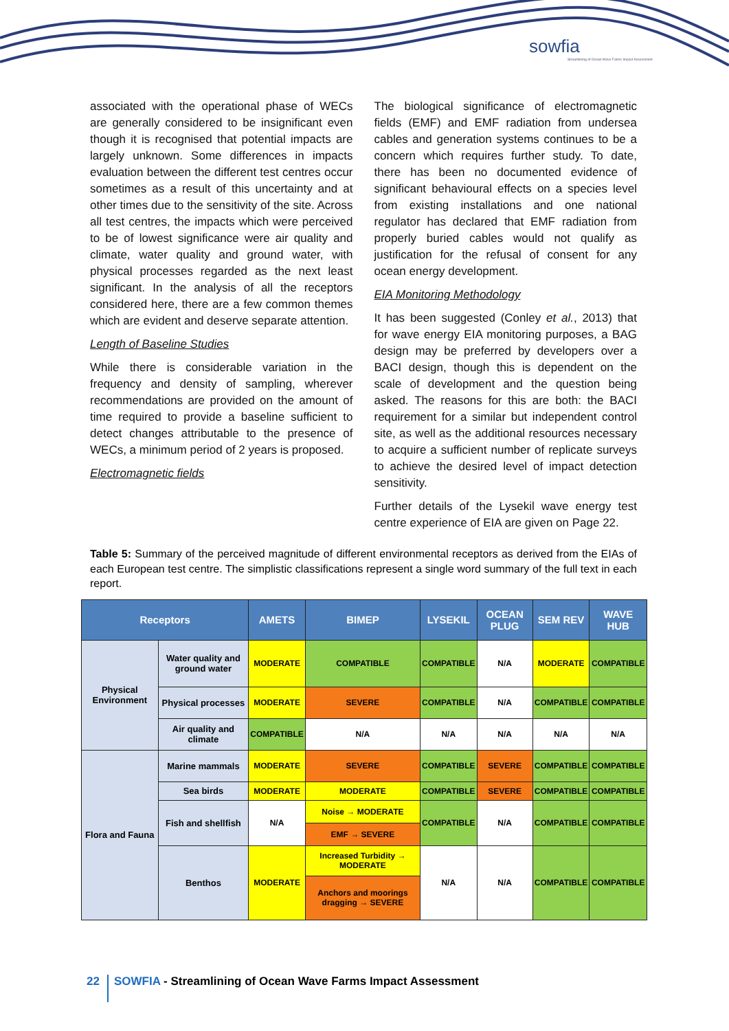sowfia
Streamlining of Ocean Wave Farms Impact Assessment
associated with the operational phase of WECs are generally considered to be insignificant even though it is recognised that potential impacts are largely unknown. Some differences in impacts evaluation between the different test centres occur sometimes as a result of this uncertainty and at other times due to the sensitivity of the site. Across all test centres, the impacts which were perceived to be of lowest significance were air quality and climate, water quality and ground water, with physical processes regarded as the next least significant. In the analysis of all the receptors considered here, there are a few common themes which are evident and deserve separate attention.
Length of Baseline Studies
While there is considerable variation in the frequency and density of sampling, wherever recommendations are provided on the amount of time required to provide a baseline sufficient to detect changes attributable to the presence of WECs, a minimum period of 2 years is proposed.
Electromagnetic fields
The biological significance of electromagnetic fields (EMF) and EMF radiation from undersea cables and generation systems continues to be a concern which requires further study. To date, there has been no documented evidence of significant behavioural effects on a species level from existing installations and one national regulator has declared that EMF radiation from properly buried cables would not qualify as justification for the refusal of consent for any ocean energy development.
EIA Monitoring Methodology
It has been suggested (Conley et al., 2013) that for wave energy EIA monitoring purposes, a BAG design may be preferred by developers over a BACI design, though this is dependent on the scale of development and the question being asked. The reasons for this are both: the BACI requirement for a similar but independent control site, as well as the additional resources necessary to acquire a sufficient number of replicate surveys to achieve the desired level of impact detection sensitivity.
Further details of the Lysekil wave energy test centre experience of EIA are given on Page 22.
Table 5: Summary of the perceived magnitude of different environmental receptors as derived from the EIAs of each European test centre. The simplistic classifications represent a single word summary of the full text in each report.
| Receptors | | AMETS | BIMEP | LYSEKIL | OCEAN PLUG | SEM REV | WAVE HUB |
| --- | --- | --- | --- | --- | --- | --- | --- |
| Physical Environment | Water quality and ground water | MODERATE | COMPATIBLE | COMPATIBLE | N/A | MODERATE | COMPATIBLE |
| | Physical processes | MODERATE | SEVERE | COMPATIBLE | N/A | COMPATIBLE | COMPATIBLE |
| | Air quality and climate | COMPATIBLE | N/A | N/A | N/A | N/A | N/A |
| Flora and Fauna | Marine mammals | MODERATE | SEVERE | COMPATIBLE | SEVERE | COMPATIBLE | COMPATIBLE |
| | Sea birds | MODERATE | MODERATE | COMPATIBLE | SEVERE | COMPATIBLE | COMPATIBLE |
| | Fish and shellfish | N/A | Noise → MODERATE | COMPATIBLE | N/A | COMPATIBLE | COMPATIBLE |
| | | | EMF → SEVERE | | | | |
| | Benthos | MODERATE | Increased Turbidity → MODERATE | N/A | N/A | COMPATIBLE | COMPATIBLE |
| | | | Anchors and moorings dragging → SEVERE | | | | |
22
SOWFIA - Streamlining of Ocean Wave Farms Impact Assessment